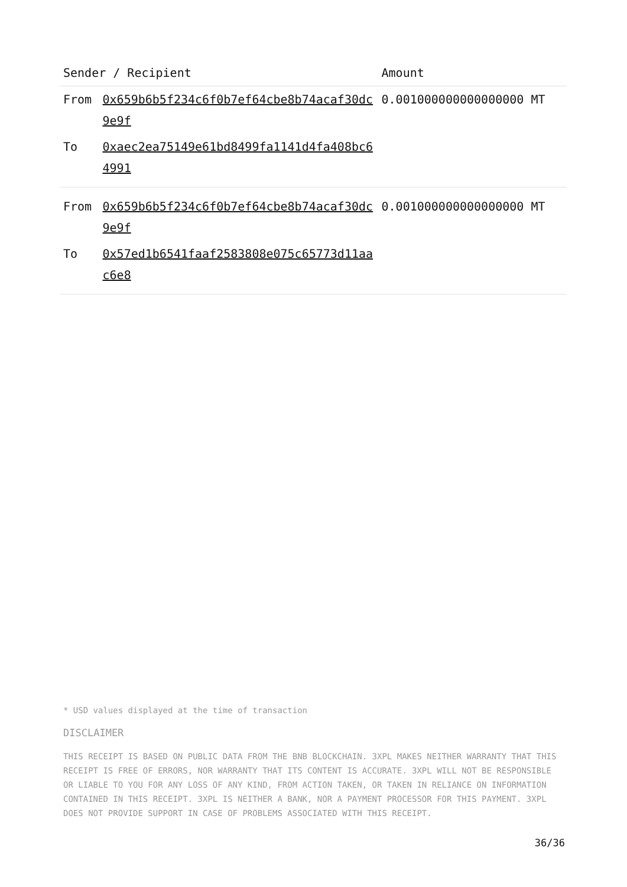| Sender / Recipient | | Amount |
| --- | --- | --- |
| From | 0x659b6b5f234c6f0b7ef64cbe8b74acaf30dc9e9f | 0.001000000000000000 MT |
| To | 0xaec2ea75149e61bd8499fa1141d4fa408bc64991 | |
| From | 0x659b6b5f234c6f0b7ef64cbe8b74acaf30dc9e9f | 0.001000000000000000 MT |
| To | 0x57ed1b6541faaf2583808e075c65773d11aac6e8 | |
* USD values displayed at the time of transaction
DISCLAIMER
THIS RECEIPT IS BASED ON PUBLIC DATA FROM THE BNB BLOCKCHAIN. 3XPL MAKES NEITHER WARRANTY THAT THIS RECEIPT IS FREE OF ERRORS, NOR WARRANTY THAT ITS CONTENT IS ACCURATE. 3XPL WILL NOT BE RESPONSIBLE OR LIABLE TO YOU FOR ANY LOSS OF ANY KIND, FROM ACTION TAKEN, OR TAKEN IN RELIANCE ON INFORMATION CONTAINED IN THIS RECEIPT. 3XPL IS NEITHER A BANK, NOR A PAYMENT PROCESSOR FOR THIS PAYMENT. 3XPL DOES NOT PROVIDE SUPPORT IN CASE OF PROBLEMS ASSOCIATED WITH THIS RECEIPT.
36/36